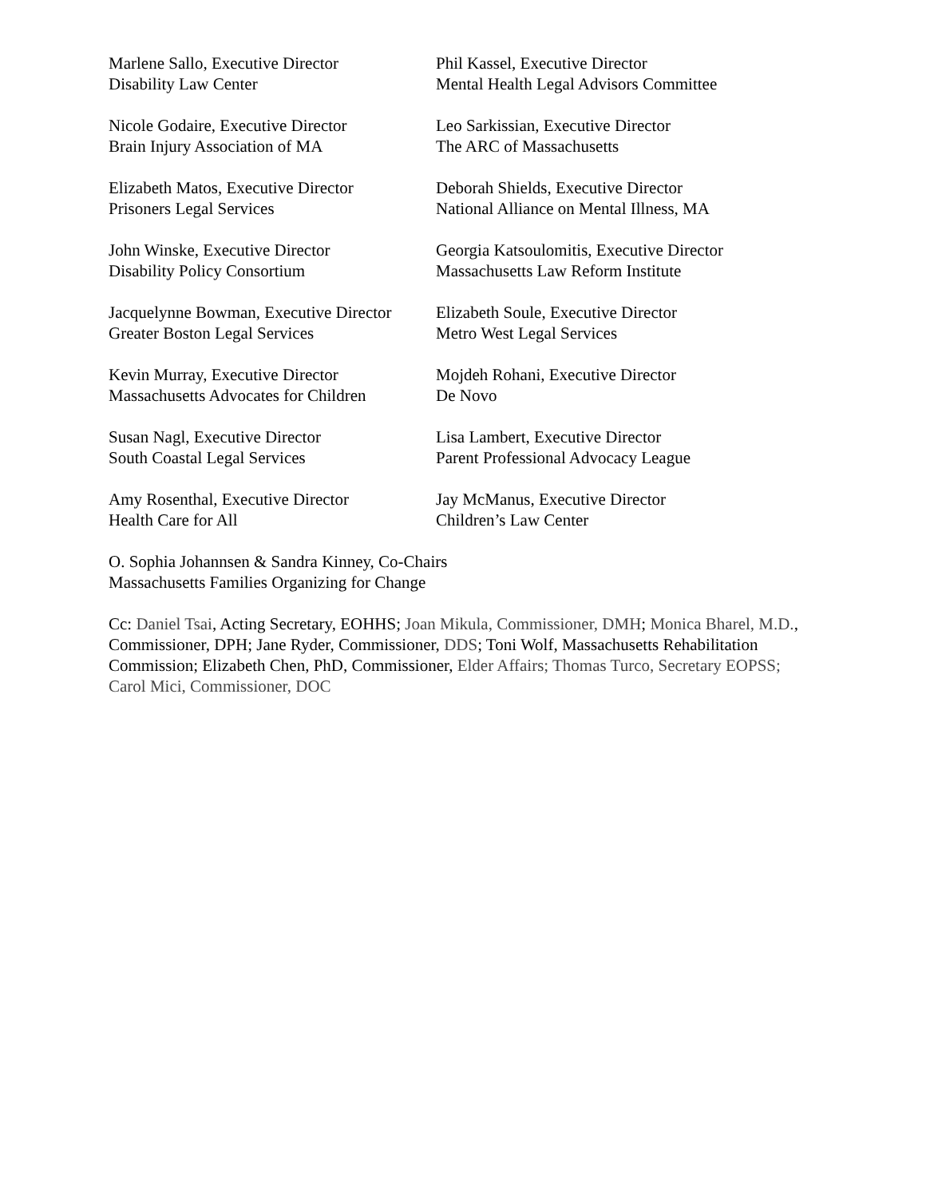Marlene Sallo, Executive Director
Disability Law Center
Phil Kassel, Executive Director
Mental Health Legal Advisors Committee
Nicole Godaire, Executive Director
Brain Injury Association of MA
Leo Sarkissian, Executive Director
The ARC of Massachusetts
Elizabeth Matos, Executive Director
Prisoners Legal Services
Deborah Shields, Executive Director
National Alliance on Mental Illness, MA
John Winske, Executive Director
Disability Policy Consortium
Georgia Katsoulomitis, Executive Director
Massachusetts Law Reform Institute
Jacquelynne Bowman, Executive Director
Greater Boston Legal Services
Elizabeth Soule, Executive Director
Metro West Legal Services
Kevin Murray, Executive Director
Massachusetts Advocates for Children
Mojdeh Rohani, Executive Director
De Novo
Susan Nagl, Executive Director
South Coastal Legal Services
Lisa Lambert, Executive Director
Parent Professional Advocacy League
Amy Rosenthal, Executive Director
Health Care for All
Jay McManus, Executive Director
Children’s Law Center
O. Sophia Johannsen & Sandra Kinney, Co-Chairs
Massachusetts Families Organizing for Change
Cc: Daniel Tsai, Acting Secretary, EOHHS; Joan Mikula, Commissioner, DMH; Monica Bharel, M.D., Commissioner, DPH; Jane Ryder, Commissioner, DDS; Toni Wolf, Massachusetts Rehabilitation Commission; Elizabeth Chen, PhD, Commissioner, Elder Affairs; Thomas Turco, Secretary EOPSS; Carol Mici, Commissioner, DOC